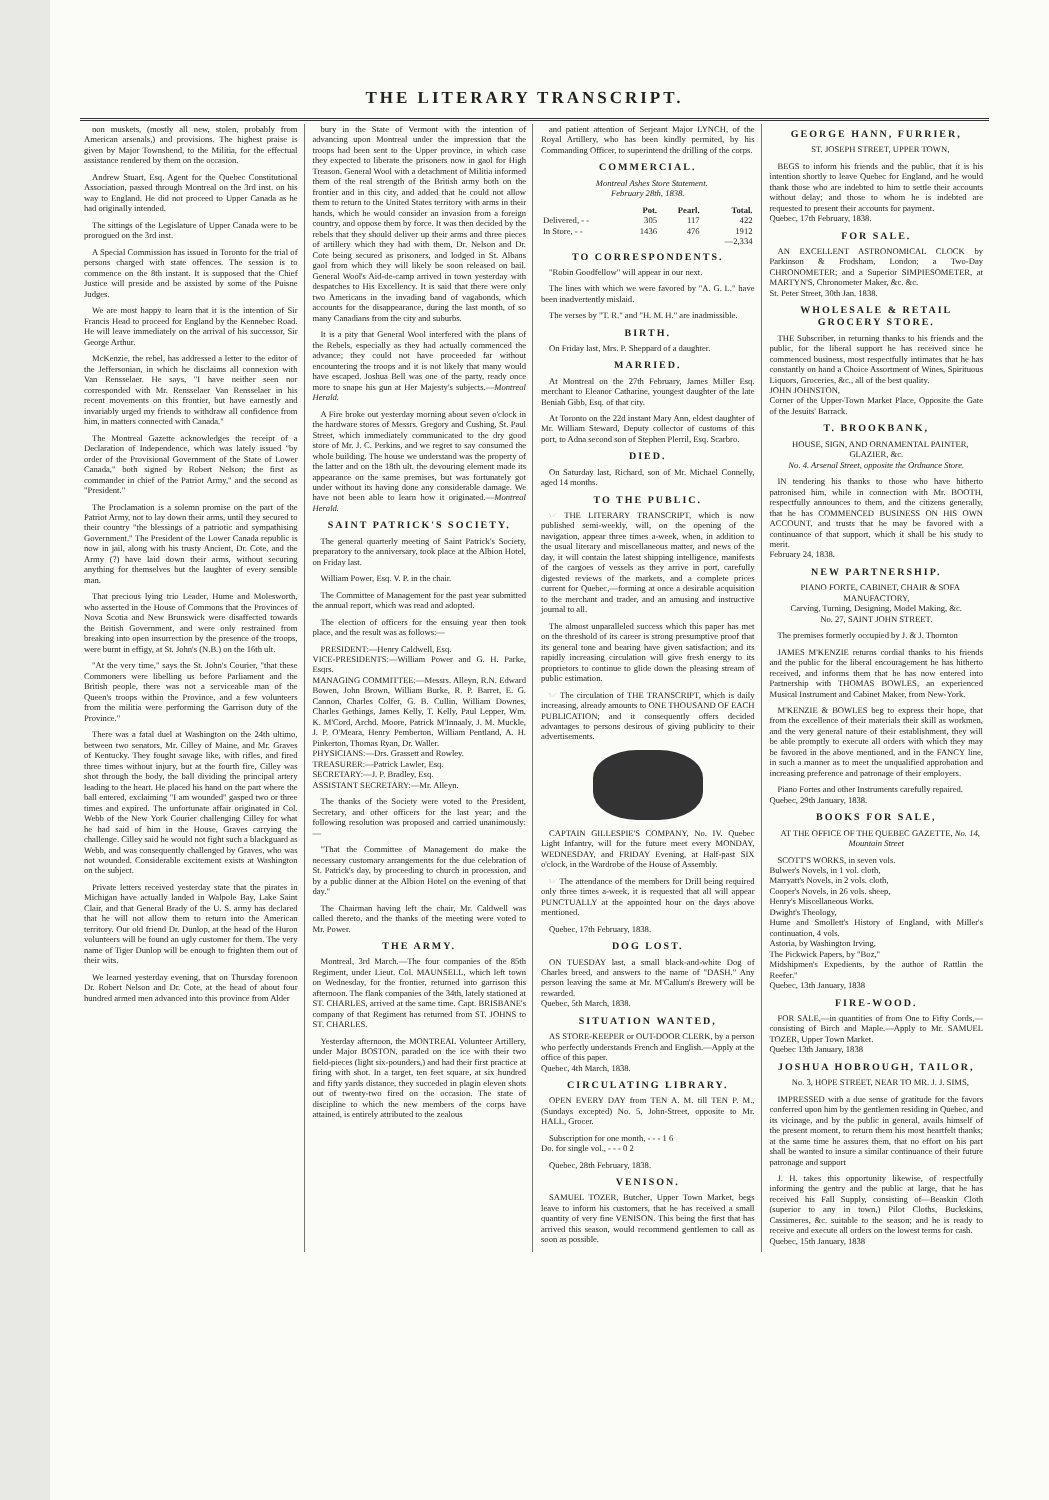THE LITERARY TRANSCRIPT.
non muskets, (mostly all new, stolen, probably from American arsenals,) and provisions. The highest praise is given by Major Townshend, to the Militia, for the effectual assistance rendered by them on the occasion.
Andrew Stuart, Esq. Agent for the Quebec Constitutional Association, passed through Montreal on the 3rd inst. on his way to England. He did not proceed to Upper Canada as he had originally intended.
The sittings of the Legislature of Upper Canada were to be prorogued on the 3rd inst.
A Special Commission has issued in Toronto for the trial of persons charged with state offences. The session is to commence on the 8th instant. It is supposed that the Chief Justice will preside and be assisted by some of the Puisne Judges.
We are most happy to learn that it is the intention of Sir Francis Head to proceed for England by the Kennebec Road. He will leave immediately on the arrival of his successor, Sir George Arthur.
McKenzie, the rebel, has addressed a letter to the editor of the Jeffersonian, in which he disclaims all connexion with Van Rensselaer. He says, "I have neither seen nor corresponded with Mr. Rensselaer Van Rensselaer in his recent movements on this frontier, but have earnestly and invariably urged my friends to withdraw all confidence from him, in matters connected with Canada."
The Montreal Gazette acknowledges the receipt of a Declaration of Independence, which was lately issued "by order of the Provisional Government of the State of Lower Canada," both signed by Robert Nelson; the first as commander in chief of the Patriot Army," and the second as "President."
The Proclamation is a solemn promise on the part of the Patriot Army, not to lay down their arms, until they secured to their country "the blessings of a patriotic and sympathising Government." The President of the Lower Canada republic is now in jail, along with his trusty Ancient, Dr. Cote, and the Army (?) have laid down their arms, without securing anything for themselves but the laughter of every sensible man.
That precious lying trio Leader, Hume and Molesworth, who asserted in the House of Commons that the Provinces of Nova Scotia and New Brunswick were disaffected towards the British Government, and were only restrained from breaking into open insurrection by the presence of the troops, were burnt in effigy, at St. John's (N.B.) on the 16th ult.
"At the very time," says the St. John's Courier, "that these Commoners were libelling us before Parliament and the British people, there was not a serviceable man of the Queen's troops within the Province, and a few volunteers from the militia were performing the Garrison duty of the Province."
There was a fatal duel at Washington on the 24th ultimo, between two senators, Mr. Cilley of Maine, and Mr. Graves of Kentucky. They fought savage like, with rifles, and fired three times without injury, but at the fourth fire, Cilley was shot through the body, the ball dividing the principal artery leading to the heart. He placed his hand on the part where the ball entered, exclaiming "I am wounded" gasped two or three times and expired. The unfortunate affair originated in Col. Webb of the New York Courier challenging Cilley for what he had said of him in the House, Graves carrying the challenge. Cilley said he would not fight such a blackguard as Webb, and was consequently challenged by Graves, who was not wounded. Considerable excitement exists at Washington on the subject.
Private letters received yesterday state that the pirates in Michigan have actually landed in Walpole Bay, Lake Saint Clair, and that General Brady of the U. S. army has declared that he will not allow them to return into the American territory. Our old friend Dr. Dunlop, at the head of the Huron volunteers will be found an ugly customer for them. The very name of Tiger Dunlop will be enough to frighten them out of their wits.
We learned yesterday evening, that on Thursday forenoon Dr. Robert Nelson and Dr. Cote, at the head of about four hundred armed men advanced into this province from Alder
bury in the State of Vermont with the intention of advancing upon Montreal under the impression that the troops had been sent to the Upper province, in which case they expected to liberate the prisoners now in gaol for High Treason. General Wool with a detachment of Militia informed them of the real strength of the British army both on the frontier and in this city, and added that he could not allow them to return to the United States territory with arms in their hands, which he would consider an invasion from a foreign country, and oppose them by force. It was then decided by the rebels that they should deliver up their arms and three pieces of artillery which they had with them, Dr. Nelson and Dr. Cote being secured as prisoners, and lodged in St. Albans gaol from which they will likely be soon released on bail. General Wool's Aid-de-camp arrived in town yesterday with despatches to His Excellency. It is said that there were only two Americans in the invading band of vagabonds, which accounts for the disappearance, during the last month, of so many Canadians from the city and suburbs.
It is a pity that General Wool interfered with the plans of the Rebels, especially as they had actually commenced the advance; they could not have proceeded far without encountering the troops and it is not likely that many would have escaped. Joshua Bell was one of the party, ready once more to snape his gun at Her Majesty's subjects.—Montreal Herald.
A Fire broke out yesterday morning about seven o'clock in the hardware stores of Messrs. Gregory and Cushing, St. Paul Street, which immediately communicated to the dry good store of Mr. J. C. Perkins, and we regret to say consumed the whole building. The house we understand was the property of the latter and on the 18th ult. the devouring element made its appearance on the same premises, but was fortunately got under without its having done any considerable damage. We have not been able to learn how it originated.—Montreal Herald.
SAINT PATRICK'S SOCIETY.
The general quarterly meeting of Saint Patrick's Society, preparatory to the anniversary, took place at the Albion Hotel, on Friday last.
William Power, Esq. V. P. in the chair.
The Committee of Management for the past year submitted the annual report, which was read and adopted.
The election of officers for the ensuing year then took place, and the result was as follows:—
PRESIDENT:—Henry Caldwell, Esq.
VICE-PRESIDENTS:—William Power and G. H. Parke, Esqrs.
MANAGING COMMITTEE:—Messrs. Alleyn, R.N. Edward Bowen, John Brown, William Burke, R. P. Barret, E. G. Cannon, Charles Colfer, G. B. Cullin, William Downes, Charles Gethings, James Kelly, T. Kelly, Paul Lepper, Wm. K. M'Cord, Archd. Moore, Patrick M'Innaaly, J. M. Muckle, J. P. O'Meara, Henry Pemberton, William Pentland, A. H. Pinkerton, Thomas Ryan, Dr. Waller.
PHYSICIANS:—Drs. Grassett and Rowley.
TREASURER:—Patrick Lawler, Esq.
SECRETARY:—J. P. Bradley, Esq.
ASSISTANT SECRETARY:—Mr. Alleyn.
The thanks of the Society were voted to the President, Secretary, and other officers for the last year; and the following resolution was proposed and carried unanimously:—
"That the Committee of Management do make the necessary customary arrangements for the due celebration of St. Patrick's day, by proceeding to church in procession, and by a public dinner at the Albion Hotel on the evening of that day."
The Chairman having left the chair, Mr. Caldwell was called thereto, and the thanks of the meeting were voted to Mr. Power.
THE ARMY.
Montreal, 3rd March.—The four companies of the 85th Regiment, under Lieut. Col. MAUNSELL, which left town on Wednesday, for the frontier, returned into garrison this afternoon. The flank companies of the 34th, lately stationed at ST. CHARLES, arrived at the same time. Capt. BRISBANE's company of that Regiment has returned from ST. JOHNS to ST. CHARLES.
Yesterday afternoon, the MONTREAL Volunteer Artillery, under Major BOSTON, paraded on the ice with their two field-pieces (light six-pounders,) and had their first practice at firing with shot. In a target, ten feet square, at six hundred and fifty yards distance, they succeded in plagin eleven shots out of twenty-two fired on the occasion. The state of discipline to which the new members of the corps have attained, is entirely attributed to the zealous
and patient attention of Serjeant Major LYNCH, of the Royal Artillery, who has been kindly permited, by his Commanding Officer, to superintend the drilling of the corps.
COMMERCIAL.
Montreal Ashes Store Statement.
February 28th, 1838.
| | Pot. | Pearl. | Total. |
| --- | --- | --- | --- |
| Delivered, - - | 305 | 117 | 422 |
| In Store, - - | 1436 | 476 | 1912 |
| | | | —2,334 |
TO CORRESPONDENTS.
"Robin Goodfellow" will appear in our next.
The lines with which we were favored by "A. G. L." have been inadvertently mislaid.
The verses by "T. R." and "H. M. H." are inadmissible.
BIRTH.
On Friday last, Mrs. P. Sheppard of a daughter.
MARRIED.
At Montreal on the 27th February, James Miller Esq. merchant to Eleanor Catharine, youngest daughter of the late Beniah Gibb, Esq. of that city.
At Toronto on the 22d instant Mary Ann, eldest daughter of Mr. William Steward, Deputy collector of customs of this port, to Adna second son of Stephen Plerril, Esq. Scarbro.
DIED.
On Saturday last, Richard, son of Mr. Michael Connelly, aged 14 months.
TO THE PUBLIC.
☞ THE LITERARY TRANSCRIPT, which is now published semi-weekly, will, on the opening of the navigation, appear three times a-week, when, in addition to the usual literary and miscellaneous matter, and news of the day, it will contain the latest shipping intelligence, manifests of the cargoes of vessels as they arrive in port, carefully digested reviews of the markets, and a complete prices current for Quebec,—forming at once a desirable acquisition to the merchant and trader, and an amusing and instructive journal to all.
The almost unparalleled success which this paper has met on the threshold of its career is strong presumptive proof that its general tone and bearing have given satisfaction; and its rapidly increasing circulation will give fresh energy to its proprietors to continue to glide down the pleasing stream of public estimation.
☞ The circulation of THE TRANSCRIPT, which is daily increasing, already amounts to ONE THOUSAND OF EACH PUBLICATION; and it consequently offers decided advantages to persons desirous of giving publicity to their advertisements.
CAPTAIN GILLESPIE'S COMPANY, No. IV. Quebec Light Infantry, will for the future meet every MONDAY, WEDNESDAY, and FRIDAY Evening, at Half-past SIX o'clock, in the Wardrobe of the House of Assembly.
☞ The attendance of the members for Drill being required only three times a-week, it is requested that all will appear PUNCTUALLY at the appointed hour on the days above mentioned.
Quebec, 17th February, 1838.
DOG LOST.
ON TUESDAY last, a small black-and-white Dog of Charles breed, and answers to the name of "DASH." Any person leaving the same at Mr. M'Callum's Brewery will be rewarded.
Quebec, 5th March, 1838.
SITUATION WANTED,
AS STORE-KEEPER or OUT-DOOR CLERK, by a person who perfectly understands French and English.—Apply at the office of this paper.
Quebec, 4th March, 1838.
CIRCULATING LIBRARY.
OPEN EVERY DAY from TEN A. M. till TEN P. M., (Sundays excepted) No. 5, John-Street, opposite to Mr. HALL, Grocer.
Subscription for one month, - - - 1 6
Do. for single vol., - - - 0 2
Quebec, 28th February, 1838.
VENISON.
SAMUEL TOZER, Butcher, Upper Town Market, begs leave to inform his customers, that he has received a small quantity of very fine VENISON. This being the first that has arrived this season, would recommend gentlemen to call as soon as possible.
GEORGE HANN, FURRIER,
ST. JOSEPH STREET, UPPER TOWN,
BEGS to inform his friends and the public, that it is his intention shortly to leave Quebec for England, and he would thank those who are indebted to him to settle their accounts without delay; and those to whom he is indebted are requested to present their accounts for payment.
Quebec, 17th February, 1838.
FOR SALE.
AN EXCELLENT ASTRONOMICAL CLOCK by Parkinson & Frodsham, London; a Two-Day CHRONOMETER; and a Superior SIMPIESOMETER, at MARTYN'S, Chronometer Maker, &c. &c.
St. Peter Street, 30th Jan. 1838.
WHOLESALE & RETAIL GROCERY STORE.
THE Subscriber, in returning thanks to his friends and the public, for the liberal support he has received since he commenced business, most respectfully intimates that he has constantly on hand a Choice Assortment of Wines, Spirituous Liquors, Groceries, &c., all of the best quality.
JOHN JOHNSTON,
Corner of the Upper-Town Market Place, Opposite the Gate of the Jesuits' Barrack.
T. BROOKBANK,
HOUSE, SIGN, AND ORNAMENTAL PAINTER, GLAZIER, &c.
No. 4. Arsenal Street, opposite the Ordnance Store.
IN tendering his thanks to those who have hitherto patronised him, while in connection with Mr. BOOTH, respectfully announces to them, and the citizens generally, that he has COMMENCED BUSINESS ON HIS OWN ACCOUNT, and trusts that he may be favored with a continuance of that support, which it shall be his study to merit.
February 24, 1838.
NEW PARTNERSHIP.
PIANO FORTE, CABINET, CHAIR & SOFA MANUFACTORY,
Carving, Turning, Designing, Model Making, &c.
No. 27, SAINT JOHN STREET.
The premises formerly occupied by J. & J. Thornton
JAMES M'KENZIE returns cordial thanks to his friends and the public for the liberal encouragement he has hitherto received, and informs them that he has now entered into Partnership with THOMAS BOWLES, an experienced Musical Instrument and Cabinet Maker, from New-York.
M'KENZIE & BOWLES beg to express their hope, that from the excellence of their materials their skill as workmen, and the very general nature of their establishment, they will be able promptly to execute all orders with which they may be favored in the above mentioned, and in the FANCY line, in such a manner as to meet the unqualified approbation and increasing preference and patronage of their employers.
Piano Fortes and other Instruments carefully repaired.
Quebec, 29th January, 1838.
BOOKS FOR SALE,
AT THE OFFICE OF THE QUEBEC GAZETTE, No. 14, Mountain Street
SCOTT'S WORKS, in seven vols.
Bulwer's Novels, in 1 vol. cloth,
Marryatt's Novels, in 2 vols. cloth,
Cooper's Novels, in 26 vols. sheep,
Henry's Miscellaneous Works.
Dwight's Theology,
Hume and Smollett's History of England, with Miller's continuation, 4 vols.
Astoria, by Washington Irving,
The Pickwick Papers, by "Boz,"
Midshipmen's Expedients, by the author of Rattlin the Reefer."
Quebec, 13th January, 1838
FIRE-WOOD.
FOR SALE,—in quantities of from One to Fifty Cords,—consisting of Birch and Maple.—Apply to Mr. SAMUEL TOZER, Upper Town Market.
Quebec 13th January, 1838
JOSHUA HOBROUGH, TAILOR,
No. 3, HOPE STREET, NEAR TO MR. J. J. SIMS,
IMPRESSED with a due sense of gratitude for the favors conferred upon him by the gentlemen residing in Quebec, and its vicinage, and by the public in general, avails himself of the present moment, to return them his most heartfelt thanks; at the same time he assures them, that no effort on his part shall be wanted to insure a similar continuance of their future patronage and support
J. H. takes this opportunity likewise, of respectfully informing the gentry and the public at large, that he has received his Fall Supply, consisting of—Beaskin Cloth (superior to any in town,) Pilot Cloths, Buckskins, Cassimeres, &c. suitable to the season; and he is ready to receive and execute all orders on the lowest terms for cash.
Quebec, 15th January, 1838